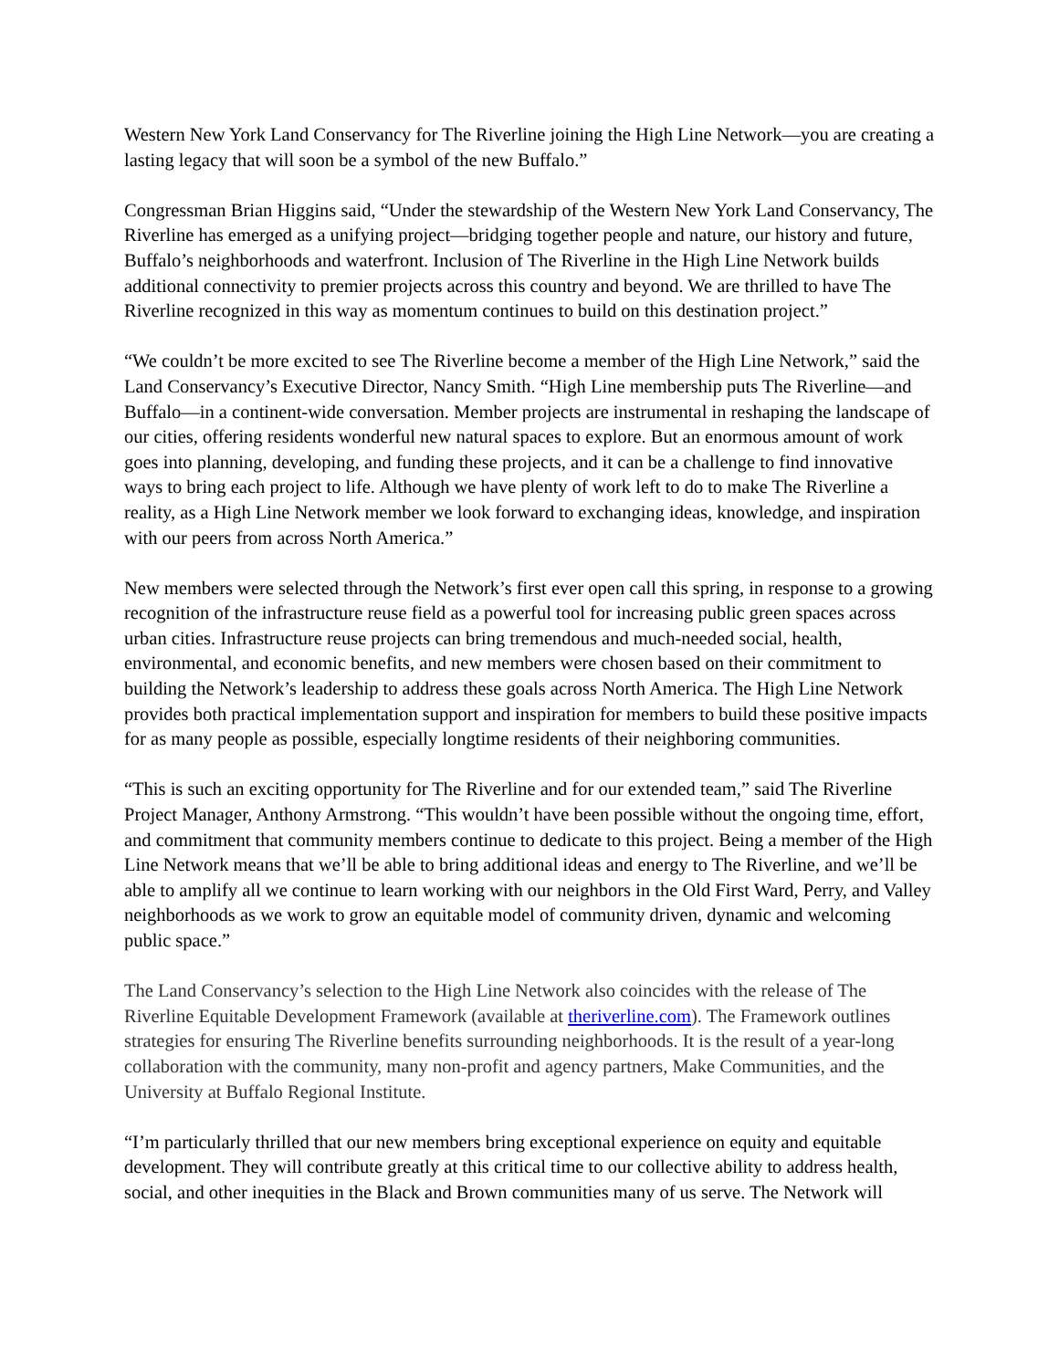Western New York Land Conservancy for The Riverline joining the High Line Network—you are creating a lasting legacy that will soon be a symbol of the new Buffalo.”
Congressman Brian Higgins said, “Under the stewardship of the Western New York Land Conservancy, The Riverline has emerged as a unifying project—bridging together people and nature, our history and future, Buffalo’s neighborhoods and waterfront. Inclusion of The Riverline in the High Line Network builds additional connectivity to premier projects across this country and beyond. We are thrilled to have The Riverline recognized in this way as momentum continues to build on this destination project.”
“We couldn’t be more excited to see The Riverline become a member of the High Line Network,” said the Land Conservancy’s Executive Director, Nancy Smith. “High Line membership puts The Riverline—and Buffalo—in a continent-wide conversation. Member projects are instrumental in reshaping the landscape of our cities, offering residents wonderful new natural spaces to explore. But an enormous amount of work goes into planning, developing, and funding these projects, and it can be a challenge to find innovative ways to bring each project to life. Although we have plenty of work left to do to make The Riverline a reality, as a High Line Network member we look forward to exchanging ideas, knowledge, and inspiration with our peers from across North America.”
New members were selected through the Network’s first ever open call this spring, in response to a growing recognition of the infrastructure reuse field as a powerful tool for increasing public green spaces across urban cities. Infrastructure reuse projects can bring tremendous and much-needed social, health, environmental, and economic benefits, and new members were chosen based on their commitment to building the Network’s leadership to address these goals across North America. The High Line Network provides both practical implementation support and inspiration for members to build these positive impacts for as many people as possible, especially longtime residents of their neighboring communities.
“This is such an exciting opportunity for The Riverline and for our extended team,” said The Riverline Project Manager, Anthony Armstrong. “This wouldn’t have been possible without the ongoing time, effort, and commitment that community members continue to dedicate to this project. Being a member of the High Line Network means that we’ll be able to bring additional ideas and energy to The Riverline, and we’ll be able to amplify all we continue to learn working with our neighbors in the Old First Ward, Perry, and Valley neighborhoods as we work to grow an equitable model of community driven, dynamic and welcoming public space.”
The Land Conservancy’s selection to the High Line Network also coincides with the release of The Riverline Equitable Development Framework (available at theriverline.com). The Framework outlines strategies for ensuring The Riverline benefits surrounding neighborhoods. It is the result of a year-long collaboration with the community, many non-profit and agency partners, Make Communities, and the University at Buffalo Regional Institute.
“I’m particularly thrilled that our new members bring exceptional experience on equity and equitable development. They will contribute greatly at this critical time to our collective ability to address health, social, and other inequities in the Black and Brown communities many of us serve. The Network will